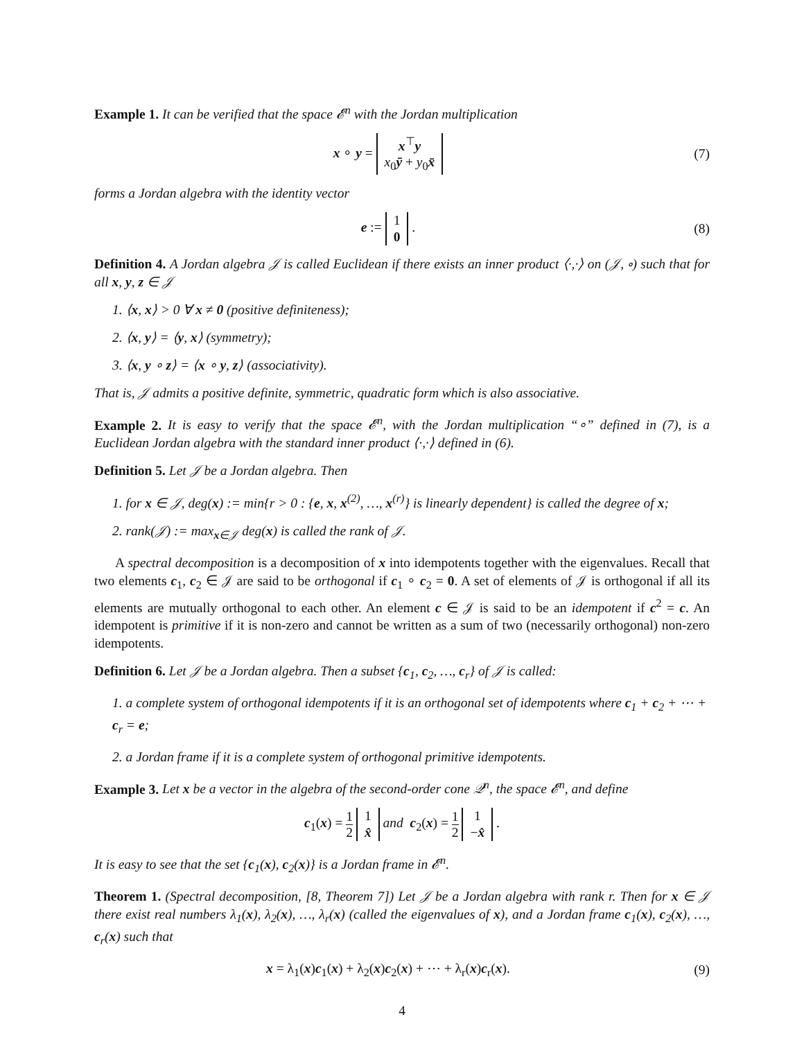Example 1. It can be verified that the space 𝓔<sup>n</sup> with the Jordan multiplication
x ∘ y = x<sup>⊤</sup>y
x<sub>0</sub>ȳ + y<sub>0</sub>x̄
(7)
forms a Jordan algebra with the identity vector
e := 1
0 .
(8)
Definition 4. A Jordan algebra 𝒥 is called Euclidean if there exists an inner product ⟨·,·⟩ on (𝒥, ∘) such that for all x, y, z ∈ 𝒥
1. ⟨x, x⟩ > 0 ∀ x ≠ 0 (positive definiteness);
2. ⟨x, y⟩ = ⟨y, x⟩ (symmetry);
3. ⟨x, y ∘ z⟩ = ⟨x ∘ y, z⟩ (associativity).
That is, 𝒥 admits a positive definite, symmetric, quadratic form which is also associative.
Example 2. It is easy to verify that the space 𝓔<sup>n</sup>, with the Jordan multiplication “∘” defined in (7), is a Euclidean Jordan algebra with the standard inner product ⟨·,·⟩ defined in (6).
Definition 5. Let 𝒥 be a Jordan algebra. Then
1. for x ∈ 𝒥, deg(x) := min{r > 0 : {e, x, x<sup>(2)</sup>, …, x<sup>(r)</sup>} is linearly dependent} is called the degree of x;
2. rank(𝒥) := max<sub>x∈𝒥</sub> deg(x) is called the rank of 𝒥.
A spectral decomposition is a decomposition of x into idempotents together with the eigenvalues. Recall that two elements c<sub>1</sub>, c<sub>2</sub> ∈ 𝒥 are said to be orthogonal if c<sub>1</sub> ∘ c<sub>2</sub> = 0. A set of elements of 𝒥 is orthogonal if all its elements are mutually orthogonal to each other. An element c ∈ 𝒥 is said to be an idempotent if c<sup>2</sup> = c. An idempotent is primitive if it is non-zero and cannot be written as a sum of two (necessarily orthogonal) non-zero idempotents.
Definition 6. Let 𝒥 be a Jordan algebra. Then a subset {c<sub>1</sub>, c<sub>2</sub>, …, c<sub>r</sub>} of 𝒥 is called:
1. a complete system of orthogonal idempotents if it is an orthogonal set of idempotents where c<sub>1</sub> + c<sub>2</sub> + ⋯ + c<sub>r</sub> = e;
2. a Jordan frame if it is a complete system of orthogonal primitive idempotents.
Example 3. Let x be a vector in the algebra of the second-order cone 𝒬<sup>n</sup>, the space 𝓔<sup>n</sup>, and define
c<sub>1</sub>(x) = 1 2 1
x̂ and c<sub>2</sub>(x) = 1 2 1
−x̂ .
It is easy to see that the set {c<sub>1</sub>(x), c<sub>2</sub>(x)} is a Jordan frame in 𝓔<sup>n</sup>.
Theorem 1. (Spectral decomposition, [8, Theorem 7]) Let 𝒥 be a Jordan algebra with rank r. Then for x ∈ 𝒥 there exist real numbers λ<sub>1</sub>(x), λ<sub>2</sub>(x), …, λ<sub>r</sub>(x) (called the eigenvalues of x), and a Jordan frame c<sub>1</sub>(x), c<sub>2</sub>(x), …, c<sub>r</sub>(x) such that
x = λ<sub>1</sub>(x)c<sub>1</sub>(x) + λ<sub>2</sub>(x)c<sub>2</sub>(x) + ⋯ + λ<sub>r</sub>(x)c<sub>r</sub>(x).
(9)
4